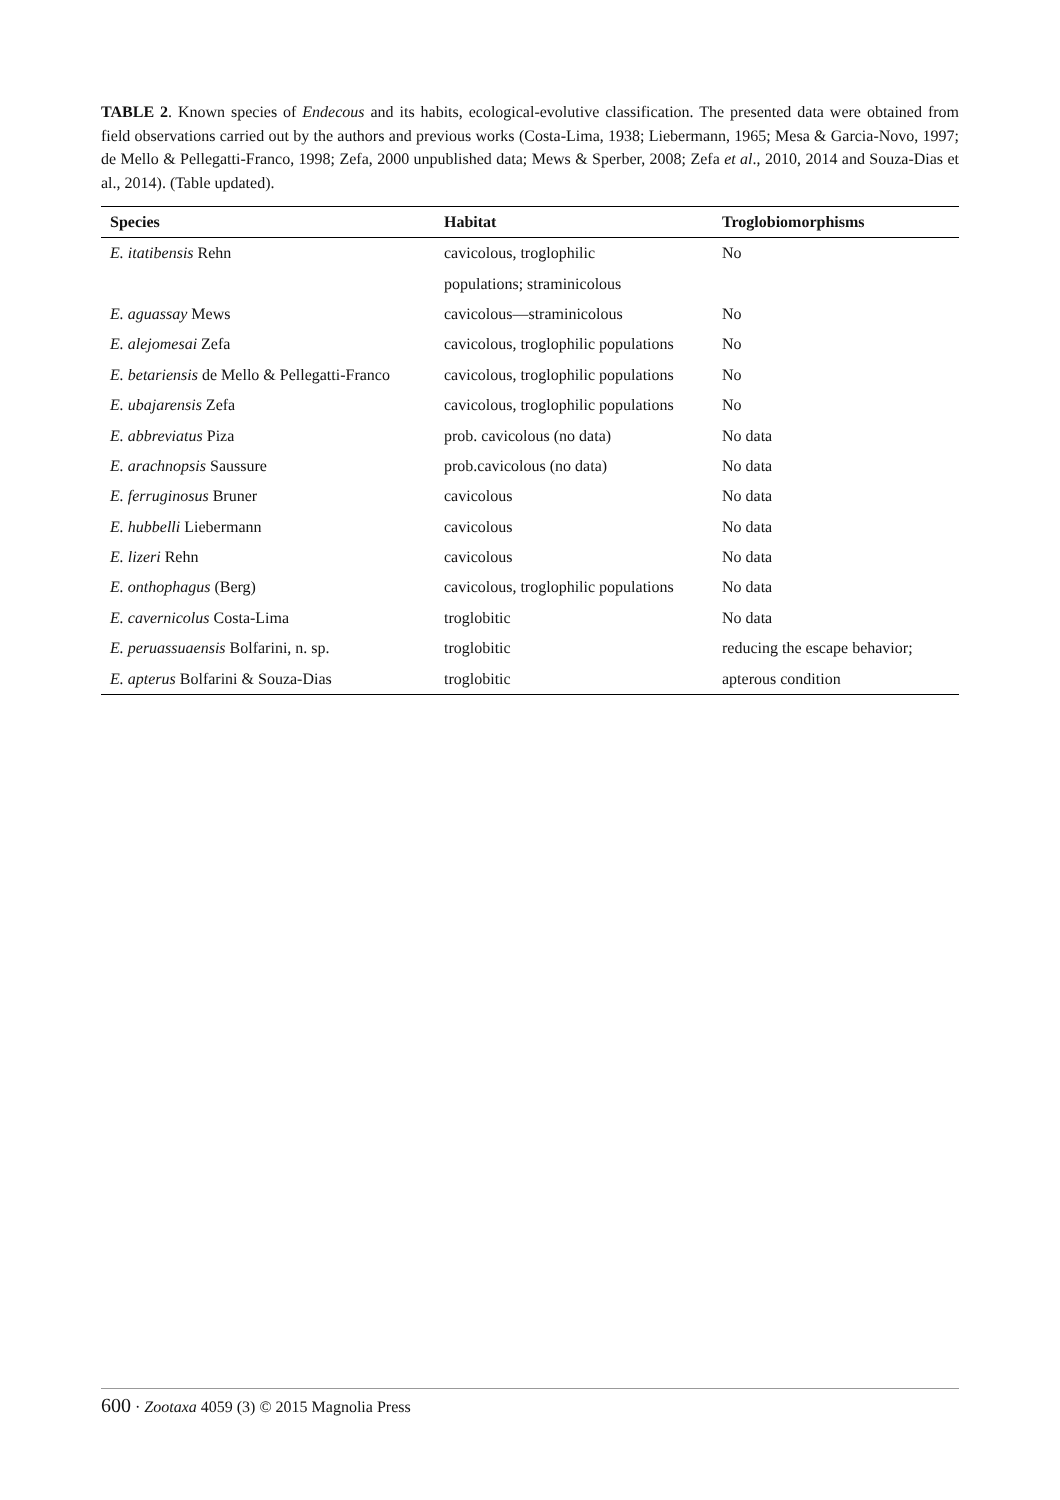TABLE 2. Known species of Endecous and its habits, ecological-evolutive classification. The presented data were obtained from field observations carried out by the authors and previous works (Costa-Lima, 1938; Liebermann, 1965; Mesa & Garcia-Novo, 1997; de Mello & Pellegatti-Franco, 1998; Zefa, 2000 unpublished data; Mews & Sperber, 2008; Zefa et al., 2010, 2014 and Souza-Dias et al., 2014). (Table updated).
| Species | Habitat | Troglobiomorphisms |
| --- | --- | --- |
| E. itatibensis Rehn | cavicolous, troglophilic | No |
| | populations; straminicolous | |
| E. aguassay Mews | cavicolous—straminicolous | No |
| E. alejomesai Zefa | cavicolous, troglophilic populations | No |
| E. betariensis de Mello & Pellegatti-Franco | cavicolous, troglophilic populations | No |
| E. ubajarensis Zefa | cavicolous, troglophilic populations | No |
| E. abbreviatus Piza | prob. cavicolous (no data) | No data |
| E. arachnopsis Saussure | prob.cavicolous (no data) | No data |
| E. ferruginosus Bruner | cavicolous | No data |
| E. hubbelli Liebermann | cavicolous | No data |
| E. lizeri Rehn | cavicolous | No data |
| E. onthophagus (Berg) | cavicolous, troglophilic populations | No data |
| E. cavernicolus Costa-Lima | troglobitic | No data |
| E. peruassuaensis Bolfarini, n. sp. | troglobitic | reducing the escape behavior; |
| E. apterus Bolfarini & Souza-Dias | troglobitic | apterous condition |
600 · Zootaxa 4059 (3) © 2015 Magnolia Press